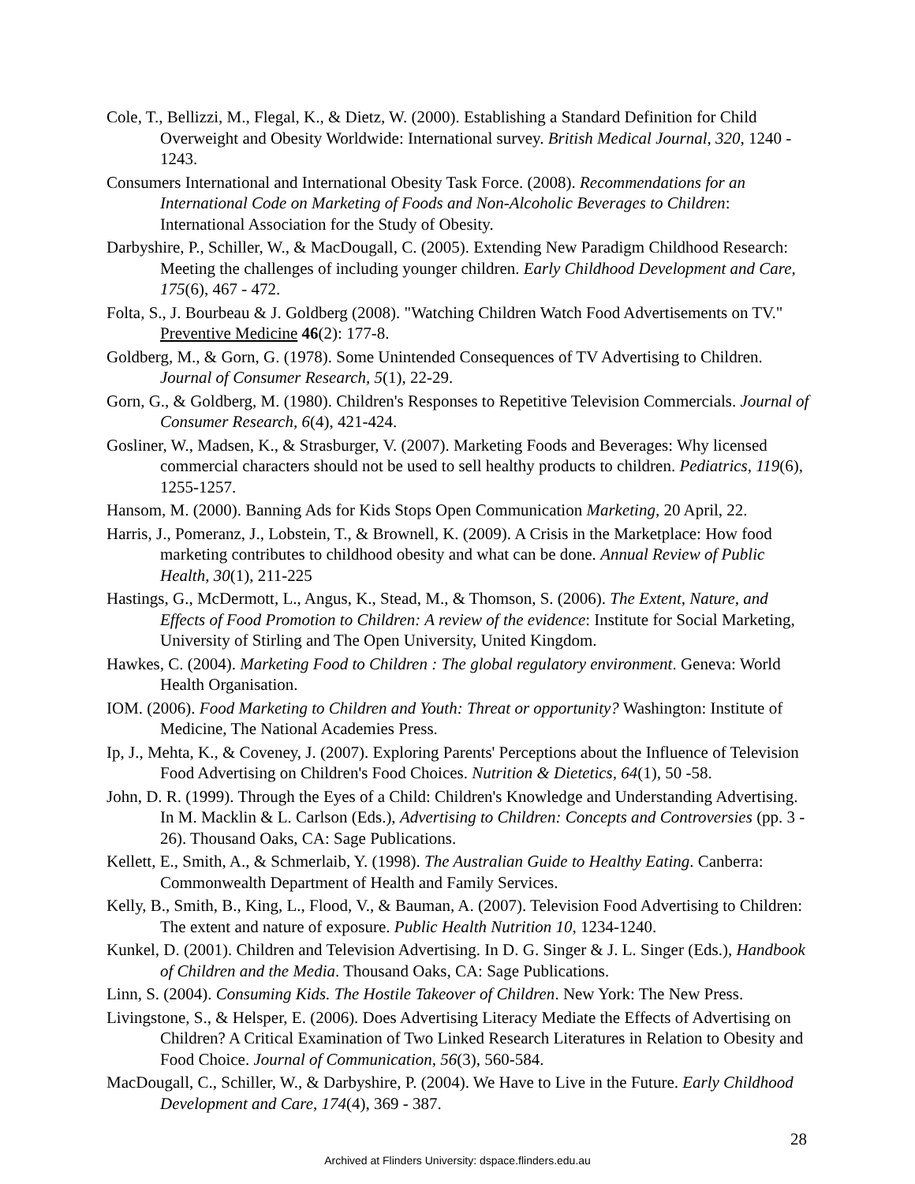Cole, T., Bellizzi, M., Flegal, K., & Dietz, W. (2000). Establishing a Standard Definition for Child Overweight and Obesity Worldwide: International survey. British Medical Journal, 320, 1240 - 1243.
Consumers International and International Obesity Task Force. (2008). Recommendations for an International Code on Marketing of Foods and Non-Alcoholic Beverages to Children: International Association for the Study of Obesity.
Darbyshire, P., Schiller, W., & MacDougall, C. (2005). Extending New Paradigm Childhood Research: Meeting the challenges of including younger children. Early Childhood Development and Care, 175(6), 467 - 472.
Folta, S., J. Bourbeau & J. Goldberg (2008). "Watching Children Watch Food Advertisements on TV." Preventive Medicine 46(2): 177-8.
Goldberg, M., & Gorn, G. (1978). Some Unintended Consequences of TV Advertising to Children. Journal of Consumer Research, 5(1), 22-29.
Gorn, G., & Goldberg, M. (1980). Children's Responses to Repetitive Television Commercials. Journal of Consumer Research, 6(4), 421-424.
Gosliner, W., Madsen, K., & Strasburger, V. (2007). Marketing Foods and Beverages: Why licensed commercial characters should not be used to sell healthy products to children. Pediatrics, 119(6), 1255-1257.
Hansom, M. (2000). Banning Ads for Kids Stops Open Communication Marketing, 20 April, 22.
Harris, J., Pomeranz, J., Lobstein, T., & Brownell, K. (2009). A Crisis in the Marketplace: How food marketing contributes to childhood obesity and what can be done. Annual Review of Public Health, 30(1), 211-225
Hastings, G., McDermott, L., Angus, K., Stead, M., & Thomson, S. (2006). The Extent, Nature, and Effects of Food Promotion to Children: A review of the evidence: Institute for Social Marketing, University of Stirling and The Open University, United Kingdom.
Hawkes, C. (2004). Marketing Food to Children : The global regulatory environment. Geneva: World Health Organisation.
IOM. (2006). Food Marketing to Children and Youth: Threat or opportunity? Washington: Institute of Medicine, The National Academies Press.
Ip, J., Mehta, K., & Coveney, J. (2007). Exploring Parents' Perceptions about the Influence of Television Food Advertising on Children's Food Choices. Nutrition & Dietetics, 64(1), 50 -58.
John, D. R. (1999). Through the Eyes of a Child: Children's Knowledge and Understanding Advertising. In M. Macklin & L. Carlson (Eds.), Advertising to Children: Concepts and Controversies (pp. 3 - 26). Thousand Oaks, CA: Sage Publications.
Kellett, E., Smith, A., & Schmerlaib, Y. (1998). The Australian Guide to Healthy Eating. Canberra: Commonwealth Department of Health and Family Services.
Kelly, B., Smith, B., King, L., Flood, V., & Bauman, A. (2007). Television Food Advertising to Children: The extent and nature of exposure. Public Health Nutrition 10, 1234-1240.
Kunkel, D. (2001). Children and Television Advertising. In D. G. Singer & J. L. Singer (Eds.), Handbook of Children and the Media. Thousand Oaks, CA: Sage Publications.
Linn, S. (2004). Consuming Kids. The Hostile Takeover of Children. New York: The New Press.
Livingstone, S., & Helsper, E. (2006). Does Advertising Literacy Mediate the Effects of Advertising on Children? A Critical Examination of Two Linked Research Literatures in Relation to Obesity and Food Choice. Journal of Communication, 56(3), 560-584.
MacDougall, C., Schiller, W., & Darbyshire, P. (2004). We Have to Live in the Future. Early Childhood Development and Care, 174(4), 369 - 387.
28
Archived at Flinders University: dspace.flinders.edu.au